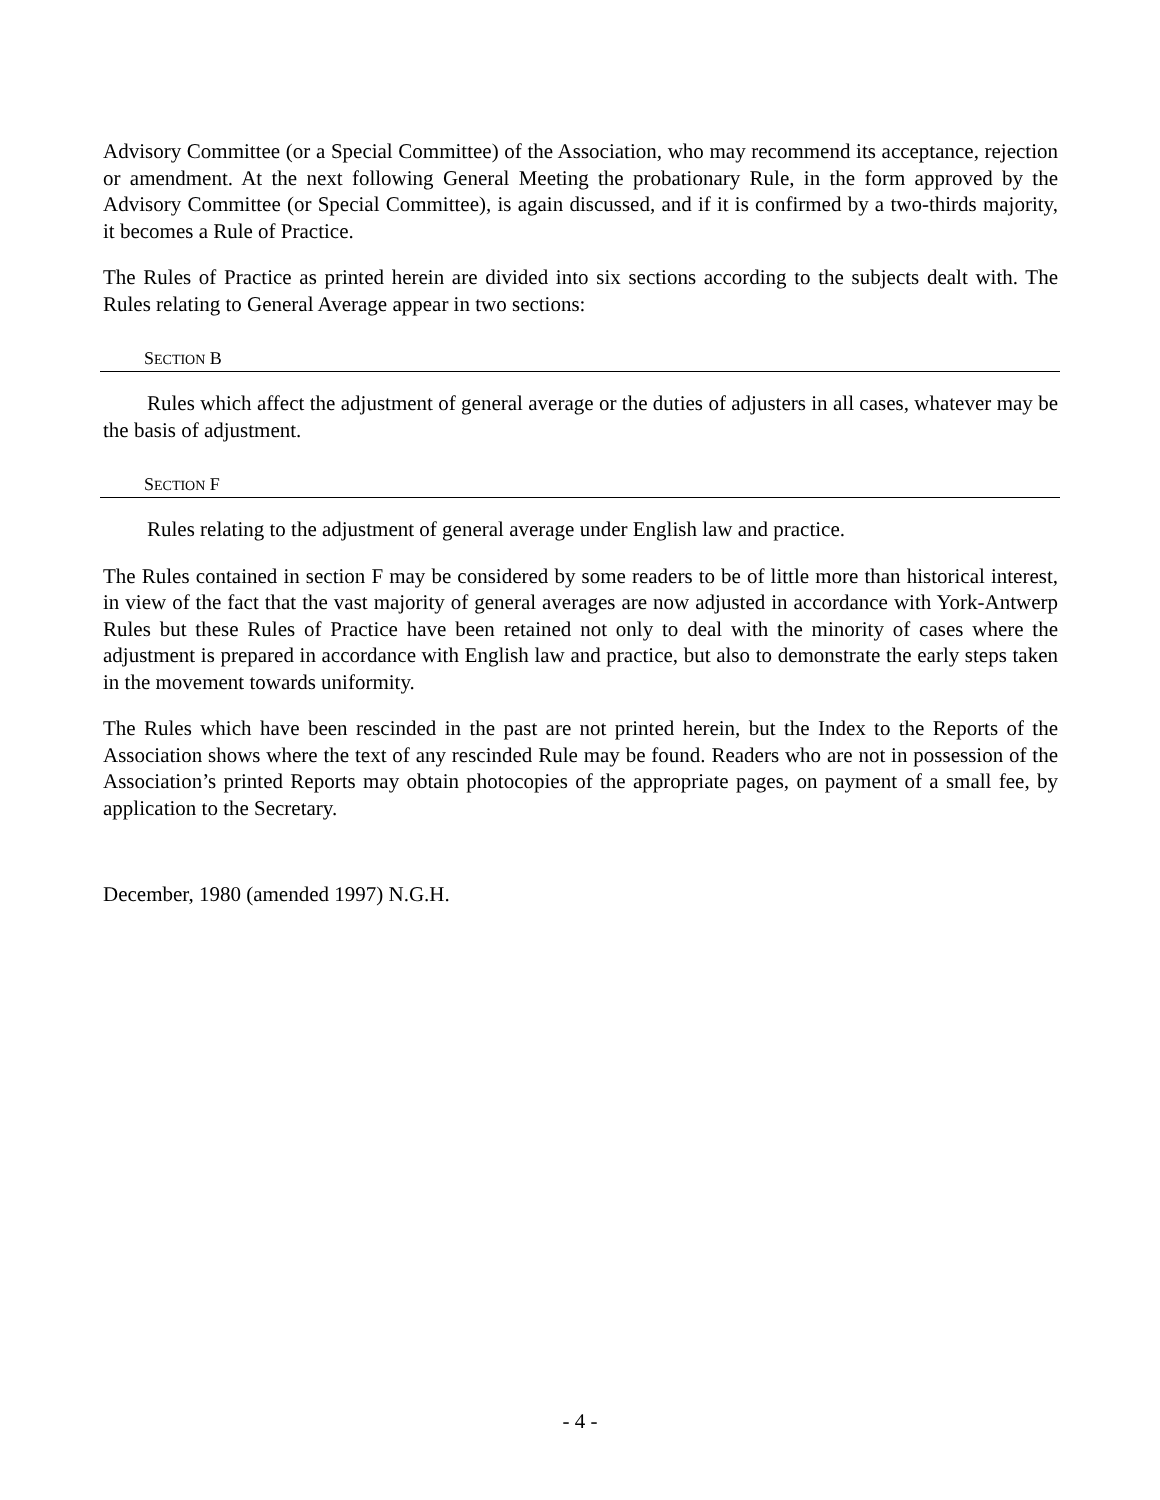Advisory Committee (or a Special Committee) of the Association, who may recommend its acceptance, rejection or amendment. At the next following General Meeting the probationary Rule, in the form approved by the Advisory Committee (or Special Committee), is again discussed, and if it is confirmed by a two-thirds majority, it becomes a Rule of Practice.
The Rules of Practice as printed herein are divided into six sections according to the subjects dealt with. The Rules relating to General Average appear in two sections:
SECTION B
Rules which affect the adjustment of general average or the duties of adjusters in all cases, whatever may be the basis of adjustment.
SECTION F
Rules relating to the adjustment of general average under English law and practice.
The Rules contained in section F may be considered by some readers to be of little more than historical interest, in view of the fact that the vast majority of general averages are now adjusted in accordance with York-Antwerp Rules but these Rules of Practice have been retained not only to deal with the minority of cases where the adjustment is prepared in accordance with English law and practice, but also to demonstrate the early steps taken in the movement towards uniformity.
The Rules which have been rescinded in the past are not printed herein, but the Index to the Reports of the Association shows where the text of any rescinded Rule may be found. Readers who are not in possession of the Association’s printed Reports may obtain photocopies of the appropriate pages, on payment of a small fee, by application to the Secretary.
December, 1980 (amended 1997) N.G.H.
- 4 -